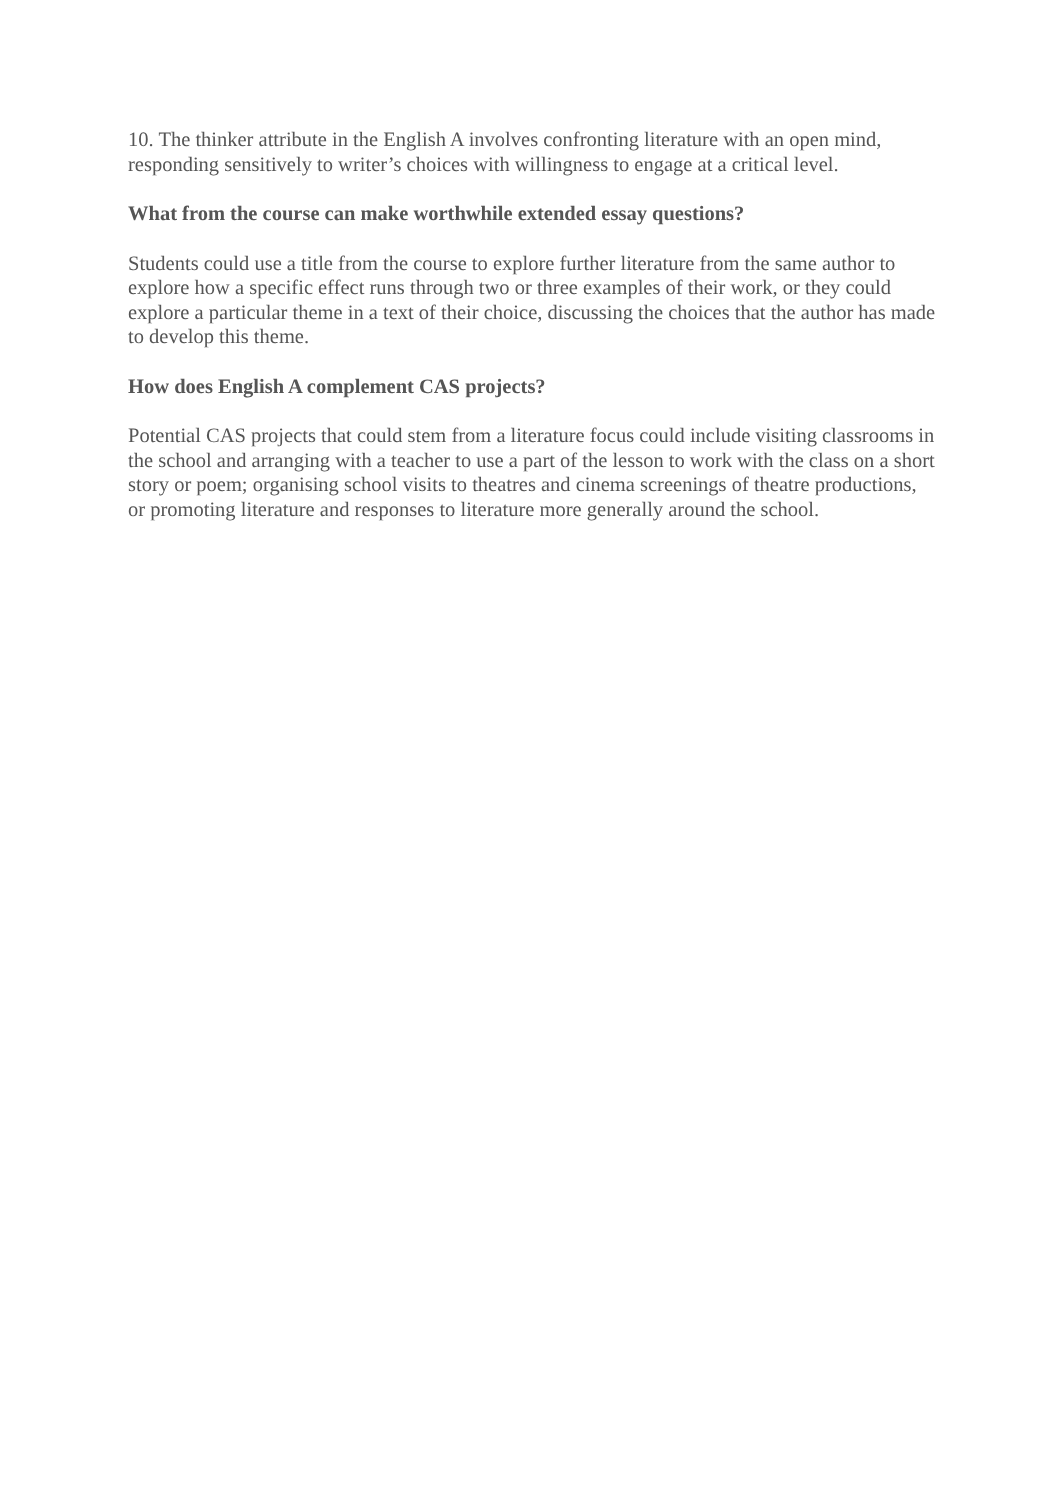10. The thinker attribute in the English A involves confronting literature with an open mind, responding sensitively to writer’s choices with willingness to engage at a critical level.
What from the course can make worthwhile extended essay questions?
Students could use a title from the course to explore further literature from the same author to explore how a specific effect runs through two or three examples of their work, or they could explore a particular theme in a text of their choice, discussing the choices that the author has made to develop this theme.
How does English A complement CAS projects?
Potential CAS projects that could stem from a literature focus could include visiting classrooms in the school and arranging with a teacher to use a part of the lesson to work with the class on a short story or poem; organising school visits to theatres and cinema screenings of theatre productions, or promoting literature and responses to literature more generally around the school.